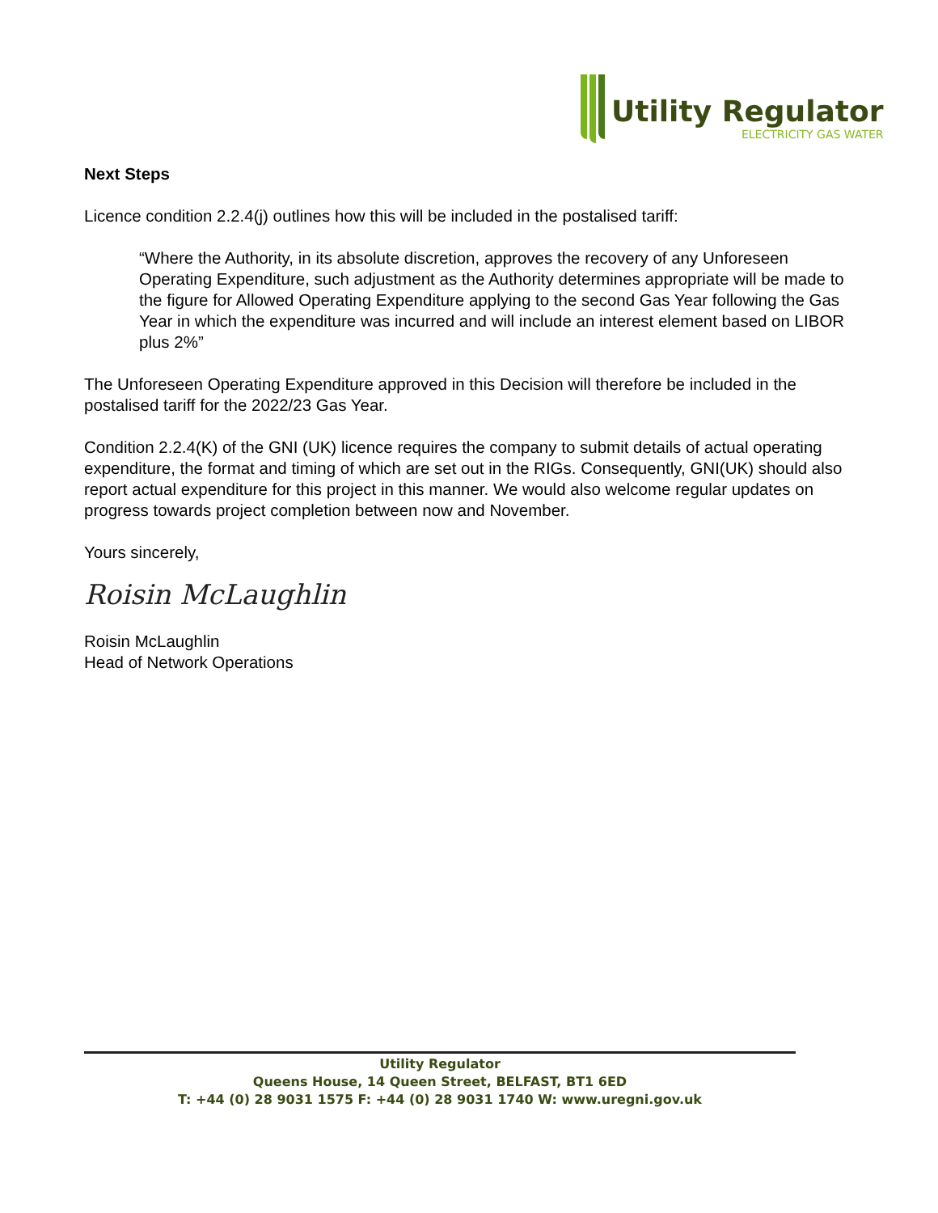Utility Regulator
ELECTRICITY GAS WATER
Next Steps
Licence condition 2.2.4(j) outlines how this will be included in the postalised tariff:
“Where the Authority, in its absolute discretion, approves the recovery of any Unforeseen Operating Expenditure, such adjustment as the Authority determines appropriate will be made to the figure for Allowed Operating Expenditure applying to the second Gas Year following the Gas Year in which the expenditure was incurred and will include an interest element based on LIBOR plus 2%”
The Unforeseen Operating Expenditure approved in this Decision will therefore be included in the postalised tariff for the 2022/23 Gas Year.
Condition 2.2.4(K) of the GNI (UK) licence requires the company to submit details of actual operating expenditure, the format and timing of which are set out in the RIGs. Consequently, GNI(UK) should also report actual expenditure for this project in this manner. We would also welcome regular updates on progress towards project completion between now and November.
Yours sincerely,
Roisin McLaughlin
Roisin McLaughlin
Head of Network Operations
Utility Regulator
Queens House, 14 Queen Street, BELFAST, BT1 6ED
T: +44 (0) 28 9031 1575 F: +44 (0) 28 9031 1740 W: www.uregni.gov.uk